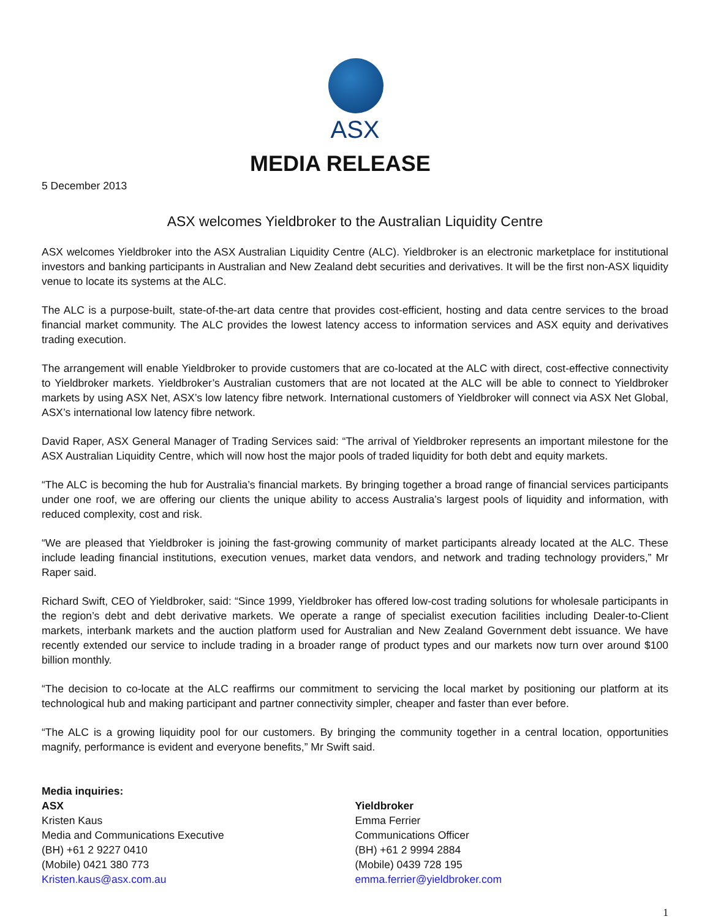ASX
MEDIA RELEASE
5 December 2013
ASX welcomes Yieldbroker to the Australian Liquidity Centre
ASX welcomes Yieldbroker into the ASX Australian Liquidity Centre (ALC). Yieldbroker is an electronic marketplace for institutional investors and banking participants in Australian and New Zealand debt securities and derivatives. It will be the first non-ASX liquidity venue to locate its systems at the ALC.
The ALC is a purpose-built, state-of-the-art data centre that provides cost-efficient, hosting and data centre services to the broad financial market community. The ALC provides the lowest latency access to information services and ASX equity and derivatives trading execution.
The arrangement will enable Yieldbroker to provide customers that are co-located at the ALC with direct, cost-effective connectivity to Yieldbroker markets. Yieldbroker’s Australian customers that are not located at the ALC will be able to connect to Yieldbroker markets by using ASX Net, ASX’s low latency fibre network. International customers of Yieldbroker will connect via ASX Net Global, ASX’s international low latency fibre network.
David Raper, ASX General Manager of Trading Services said: “The arrival of Yieldbroker represents an important milestone for the ASX Australian Liquidity Centre, which will now host the major pools of traded liquidity for both debt and equity markets.
“The ALC is becoming the hub for Australia’s financial markets. By bringing together a broad range of financial services participants under one roof, we are offering our clients the unique ability to access Australia’s largest pools of liquidity and information, with reduced complexity, cost and risk.
“We are pleased that Yieldbroker is joining the fast-growing community of market participants already located at the ALC. These include leading financial institutions, execution venues, market data vendors, and network and trading technology providers,” Mr Raper said.
Richard Swift, CEO of Yieldbroker, said: “Since 1999, Yieldbroker has offered low-cost trading solutions for wholesale participants in the region’s debt and debt derivative markets. We operate a range of specialist execution facilities including Dealer-to-Client markets, interbank markets and the auction platform used for Australian and New Zealand Government debt issuance. We have recently extended our service to include trading in a broader range of product types and our markets now turn over around $100 billion monthly.
“The decision to co-locate at the ALC reaffirms our commitment to servicing the local market by positioning our platform at its technological hub and making participant and partner connectivity simpler, cheaper and faster than ever before.
“The ALC is a growing liquidity pool for our customers. By bringing the community together in a central location, opportunities magnify, performance is evident and everyone benefits,” Mr Swift said.
Media inquiries:
ASX
Kristen Kaus
Media and Communications Executive
(BH) +61 2 9227 0410
(Mobile) 0421 380 773
Kristen.kaus@asx.com.au
Yieldbroker
Emma Ferrier
Communications Officer
(BH) +61 2 9994 2884
(Mobile) 0439 728 195
emma.ferrier@yieldbroker.com
1